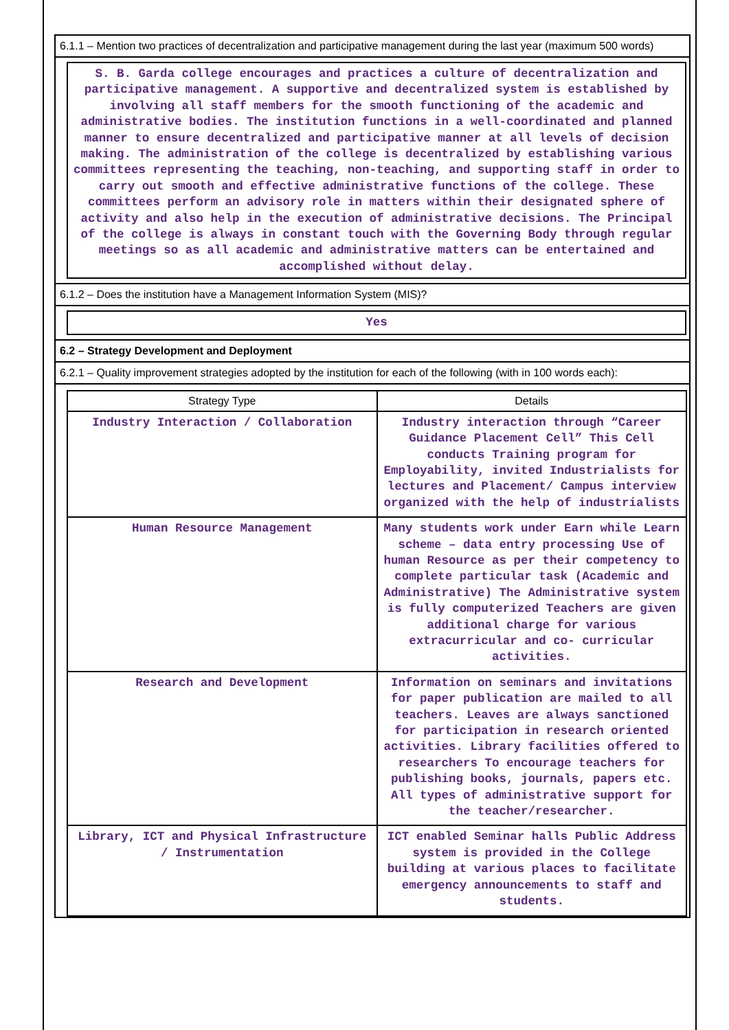6.1.1 – Mention two practices of decentralization and participative management during the last year (maximum 500 words)
S. B. Garda college encourages and practices a culture of decentralization and participative management. A supportive and decentralized system is established by involving all staff members for the smooth functioning of the academic and administrative bodies. The institution functions in a well-coordinated and planned manner to ensure decentralized and participative manner at all levels of decision making. The administration of the college is decentralized by establishing various committees representing the teaching, non-teaching, and supporting staff in order to carry out smooth and effective administrative functions of the college. These committees perform an advisory role in matters within their designated sphere of activity and also help in the execution of administrative decisions. The Principal of the college is always in constant touch with the Governing Body through regular meetings so as all academic and administrative matters can be entertained and accomplished without delay.
6.1.2 – Does the institution have a Management Information System (MIS)?
Yes
6.2 – Strategy Development and Deployment
6.2.1 – Quality improvement strategies adopted by the institution for each of the following (with in 100 words each):
| Strategy Type | Details |
| --- | --- |
| Industry Interaction / Collaboration | Industry interaction through “Career Guidance Placement Cell” This Cell conducts Training program for Employability, invited Industrialists for lectures and Placement/ Campus interview organized with the help of industrialists |
| Human Resource Management | Many students work under Earn while Learn scheme – data entry processing Use of human Resource as per their competency to complete particular task (Academic and Administrative) The Administrative system is fully computerized Teachers are given additional charge for various extracurricular and co- curricular activities. |
| Research and Development | Information on seminars and invitations for paper publication are mailed to all teachers. Leaves are always sanctioned for participation in research oriented activities. Library facilities offered to researchers To encourage teachers for publishing books, journals, papers etc. All types of administrative support for the teacher/researcher. |
| Library, ICT and Physical Infrastructure / Instrumentation | ICT enabled Seminar halls Public Address system is provided in the College building at various places to facilitate emergency announcements to staff and students. |